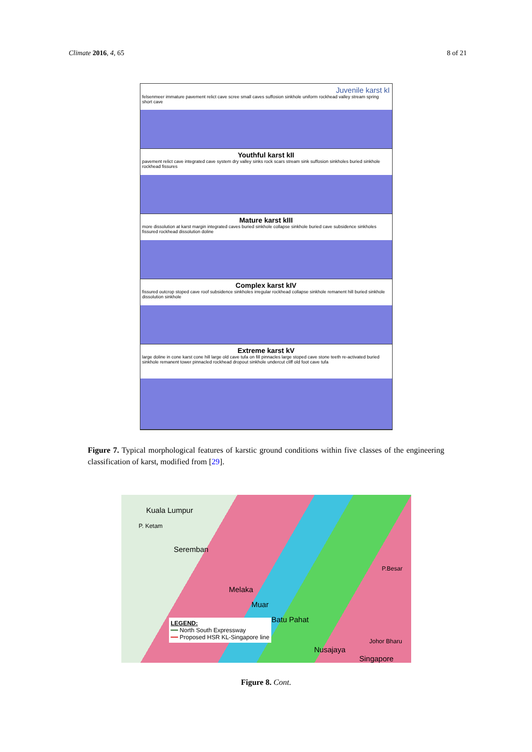Climate 2016, 4, 65 8 of 21
Juvenile karst kI
felsenmeer immature pavement relict cave scree small caves suffosion sinkhole uniform rockhead valley stream spring short cave
Youthful karst kII
pavement relict cave integrated cave system dry valley sinks rock scars stream sink suffosion sinkholes buried sinkhole rockhead fissures
Mature karst kIII
more dissolution at karst margin integrated caves buried sinkhole collapse sinkhole buried cave subsidence sinkholes fissured rockhead dissolution doline
Complex karst kIV
fissured outcrop stoped cave roof subsidence sinkholes irregular rockhead collapse sinkhole remanent hill buried sinkhole dissolution sinkhole
Extreme karst kV
large doline in cone karst cone hill large old cave tufa on fill pinnacles large stoped cave stone teeth re-activated buried sinkhole remanent tower pinnacled rockhead dropout sinkhole undercut cliff old foot cave tufa
Figure 7. Typical morphological features of karstic ground conditions within five classes of the engineering classification of karst, modified from [29].
Kuala Lumpur
P. Ketam
Seremban
Melaka
Muar
Batu Pahat
Nusajaya
Singapore
Johor Bharu
P.Besar
LEGEND:
━━ North South Expressway
━━ Proposed HSR KL-Singapore line
Figure 8. Cont.